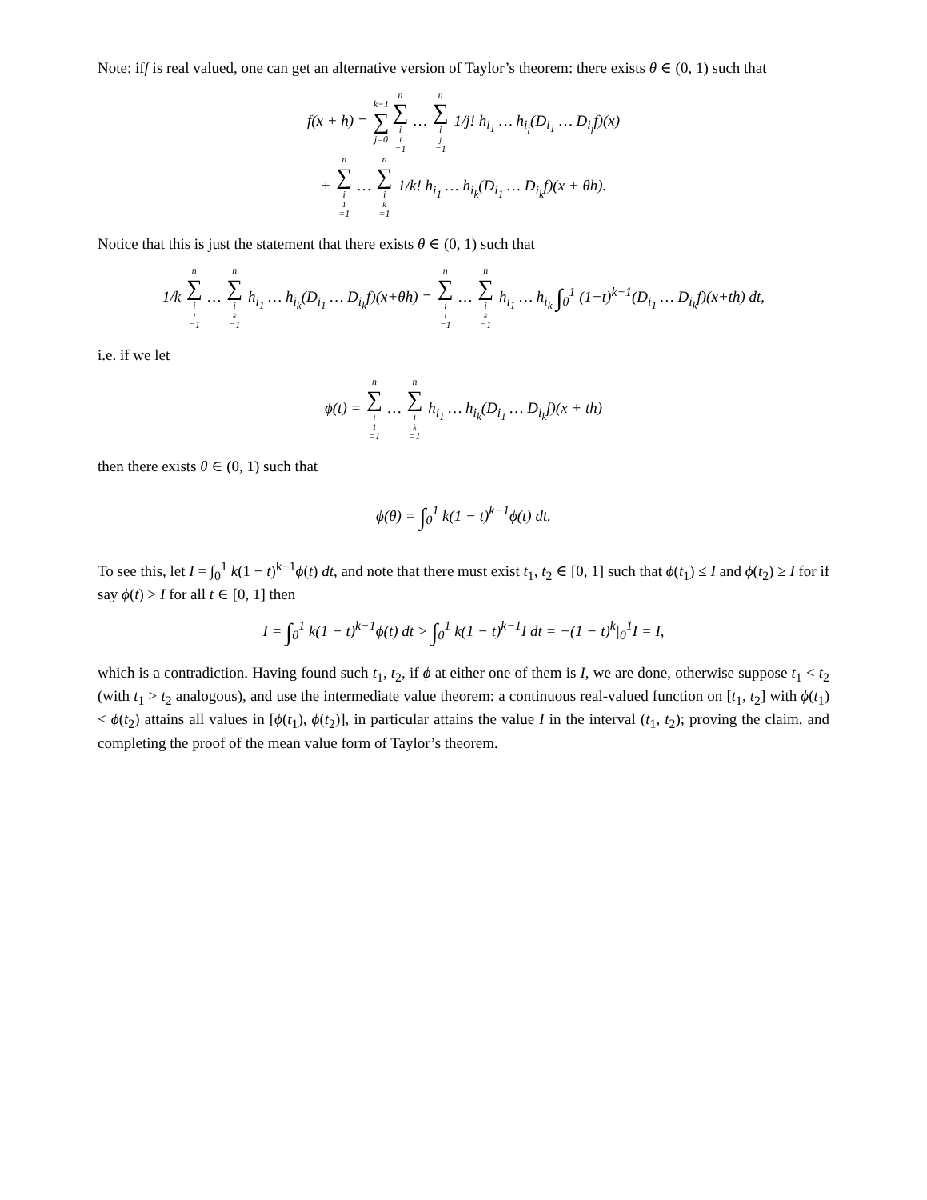Note: iff is real valued, one can get an alternative version of Taylor’s theorem: there exists θ ∈ (0, 1) such that
f(x + h) = k−1 ∑ j=0 n ∑ i<sub>1</sub>=1 … n ∑ i<sub>j</sub>=1 1/j! h<sub>i<sub>1</sub></sub> … h<sub>i<sub>j</sub></sub>(D<sub>i<sub>1</sub></sub> … D<sub>i<sub>j</sub></sub>f)(x)
+ n ∑ i<sub>1</sub>=1 … n ∑ i<sub>k</sub>=1 1/k! h<sub>i<sub>1</sub></sub> … h<sub>i<sub>k</sub></sub>(D<sub>i<sub>1</sub></sub> … D<sub>i<sub>k</sub></sub>f)(x + θh).
Notice that this is just the statement that there exists θ ∈ (0, 1) such that
1/k n ∑ i<sub>1</sub>=1 … n ∑ i<sub>k</sub>=1 h<sub>i<sub>1</sub></sub> … h<sub>i<sub>k</sub></sub>(D<sub>i<sub>1</sub></sub> … D<sub>i<sub>k</sub></sub>f)(x+θh) = n ∑ i<sub>1</sub>=1 … n ∑ i<sub>k</sub>=1 h<sub>i<sub>1</sub></sub> … h<sub>i<sub>k</sub></sub> ∫<sub>0</sub><sup>1</sup> (1−t)<sup>k−1</sup>(D<sub>i<sub>1</sub></sub> … D<sub>i<sub>k</sub></sub>f)(x+th) dt,
i.e. if we let
ϕ(t) = n ∑ i<sub>1</sub>=1 … n ∑ i<sub>k</sub>=1 h<sub>i<sub>1</sub></sub> … h<sub>i<sub>k</sub></sub>(D<sub>i<sub>1</sub></sub> … D<sub>i<sub>k</sub></sub>f)(x + th)
then there exists θ ∈ (0, 1) such that
ϕ(θ) = ∫<sub>0</sub><sup>1</sup> k(1 − t)<sup>k−1</sup>ϕ(t) dt.
To see this, let I = ∫<sub>0</sub><sup>1</sup> k(1 − t)<sup>k−1</sup>ϕ(t) dt, and note that there must exist t<sub>1</sub>, t<sub>2</sub> ∈ [0, 1] such that ϕ(t<sub>1</sub>) ≤ I and ϕ(t<sub>2</sub>) ≥ I for if say ϕ(t) > I for all t ∈ [0, 1] then
I = ∫<sub>0</sub><sup>1</sup> k(1 − t)<sup>k−1</sup>ϕ(t) dt > ∫<sub>0</sub><sup>1</sup> k(1 − t)<sup>k−1</sup>I dt = −(1 − t)<sup>k</sup>|<sub>0</sub><sup>1</sup>I = I,
which is a contradiction. Having found such t<sub>1</sub>, t<sub>2</sub>, if ϕ at either one of them is I, we are done, otherwise suppose t<sub>1</sub> < t<sub>2</sub> (with t<sub>1</sub> > t<sub>2</sub> analogous), and use the intermediate value theorem: a continuous real-valued function on [t<sub>1</sub>, t<sub>2</sub>] with ϕ(t<sub>1</sub>) < ϕ(t<sub>2</sub>) attains all values in [ϕ(t<sub>1</sub>), ϕ(t<sub>2</sub>)], in particular attains the value I in the interval (t<sub>1</sub>, t<sub>2</sub>); proving the claim, and completing the proof of the mean value form of Taylor’s theorem.